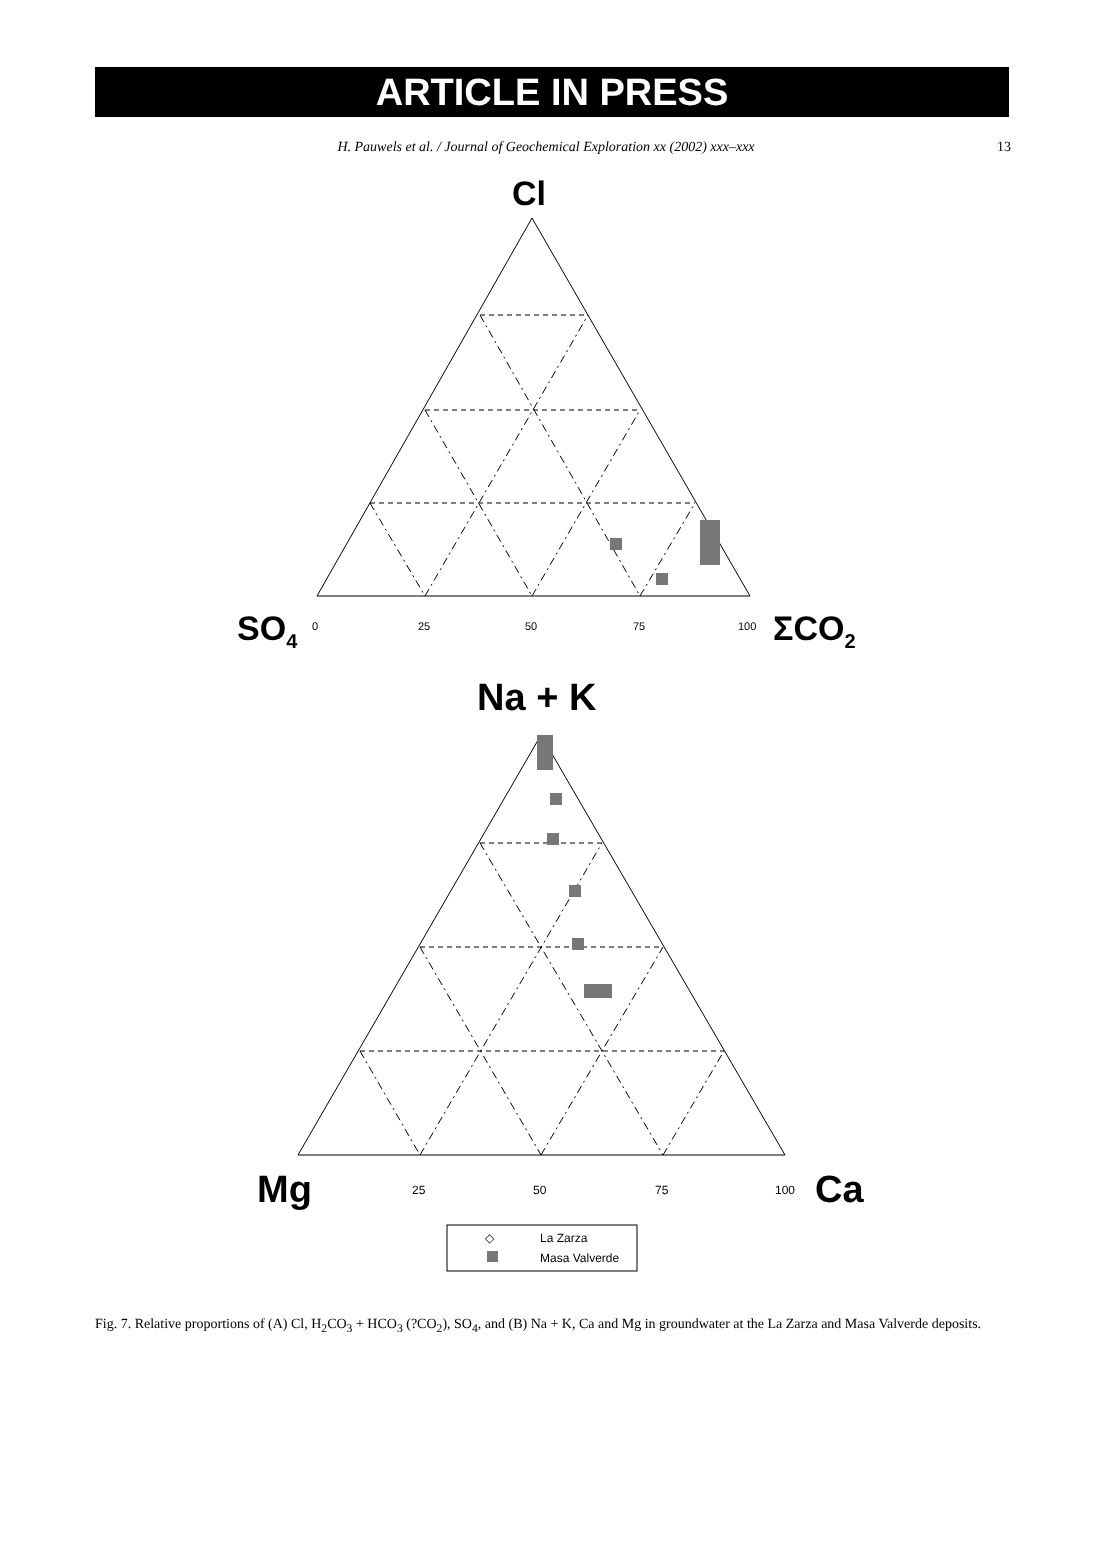ARTICLE IN PRESS
H. Pauwels et al. / Journal of Geochemical Exploration xx (2002) xxx–xxx 13
Cl
SO4
ΣCO2
0
25
50
75
100
Na + K
Mg
Ca
25
50
75
100
◇
La Zarza
Masa Valverde
Fig. 7. Relative proportions of (A) Cl, H<sub>2</sub>CO<sub>3</sub> + HCO<sub>3</sub> (?CO<sub>2</sub>), SO<sub>4</sub>, and (B) Na + K, Ca and Mg in groundwater at the La Zarza and Masa Valverde deposits.